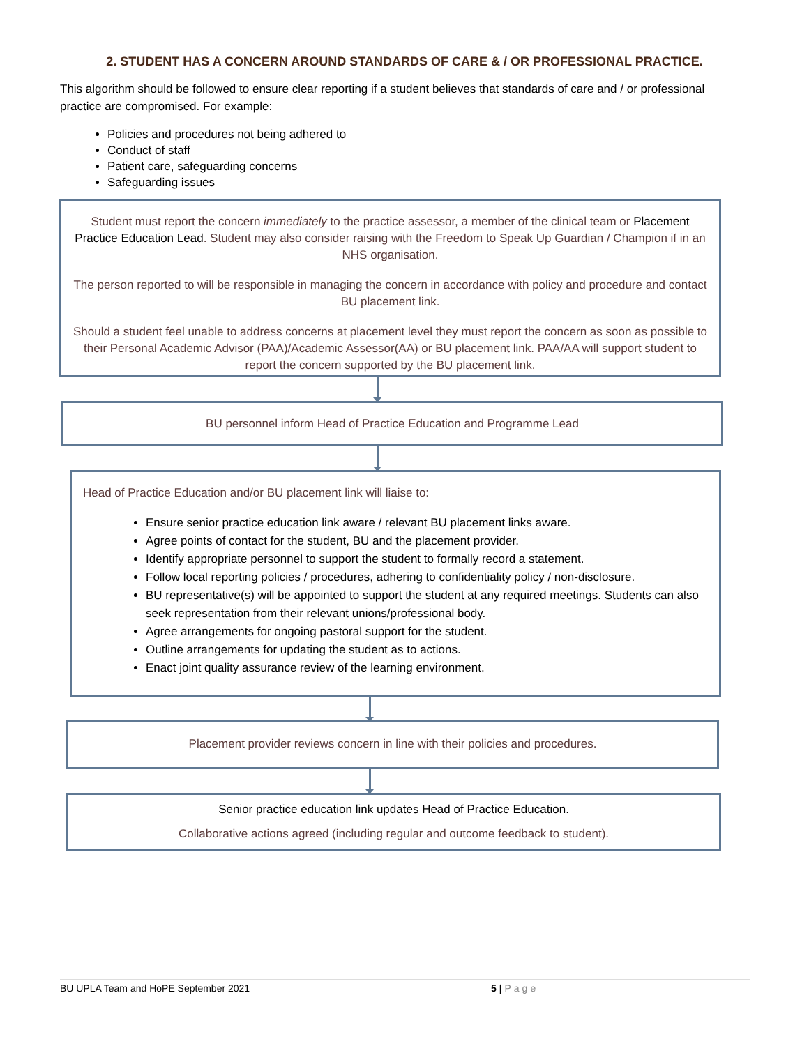2. STUDENT HAS A CONCERN AROUND STANDARDS OF CARE & / OR PROFESSIONAL PRACTICE.
This algorithm should be followed to ensure clear reporting if a student believes that standards of care and / or professional practice are compromised. For example:
Policies and procedures not being adhered to
Conduct of staff
Patient care, safeguarding concerns
Safeguarding issues
Student must report the concern immediately to the practice assessor, a member of the clinical team or Placement Practice Education Lead. Student may also consider raising with the Freedom to Speak Up Guardian / Champion if in an NHS organisation.
The person reported to will be responsible in managing the concern in accordance with policy and procedure and contact BU placement link.
Should a student feel unable to address concerns at placement level they must report the concern as soon as possible to their Personal Academic Advisor (PAA)/Academic Assessor(AA) or BU placement link. PAA/AA will support student to report the concern supported by the BU placement link.
BU personnel inform Head of Practice Education and Programme Lead
Head of Practice Education and/or BU placement link will liaise to:
Ensure senior practice education link aware / relevant BU placement links aware.
Agree points of contact for the student, BU and the placement provider.
Identify appropriate personnel to support the student to formally record a statement.
Follow local reporting policies / procedures, adhering to confidentiality policy / non-disclosure.
BU representative(s) will be appointed to support the student at any required meetings. Students can also seek representation from their relevant unions/professional body.
Agree arrangements for ongoing pastoral support for the student.
Outline arrangements for updating the student as to actions.
Enact joint quality assurance review of the learning environment.
Placement provider reviews concern in line with their policies and procedures.
Senior practice education link updates Head of Practice Education.
Collaborative actions agreed (including regular and outcome feedback to student).
BU UPLA Team and HoPE September 2021 5 | Page